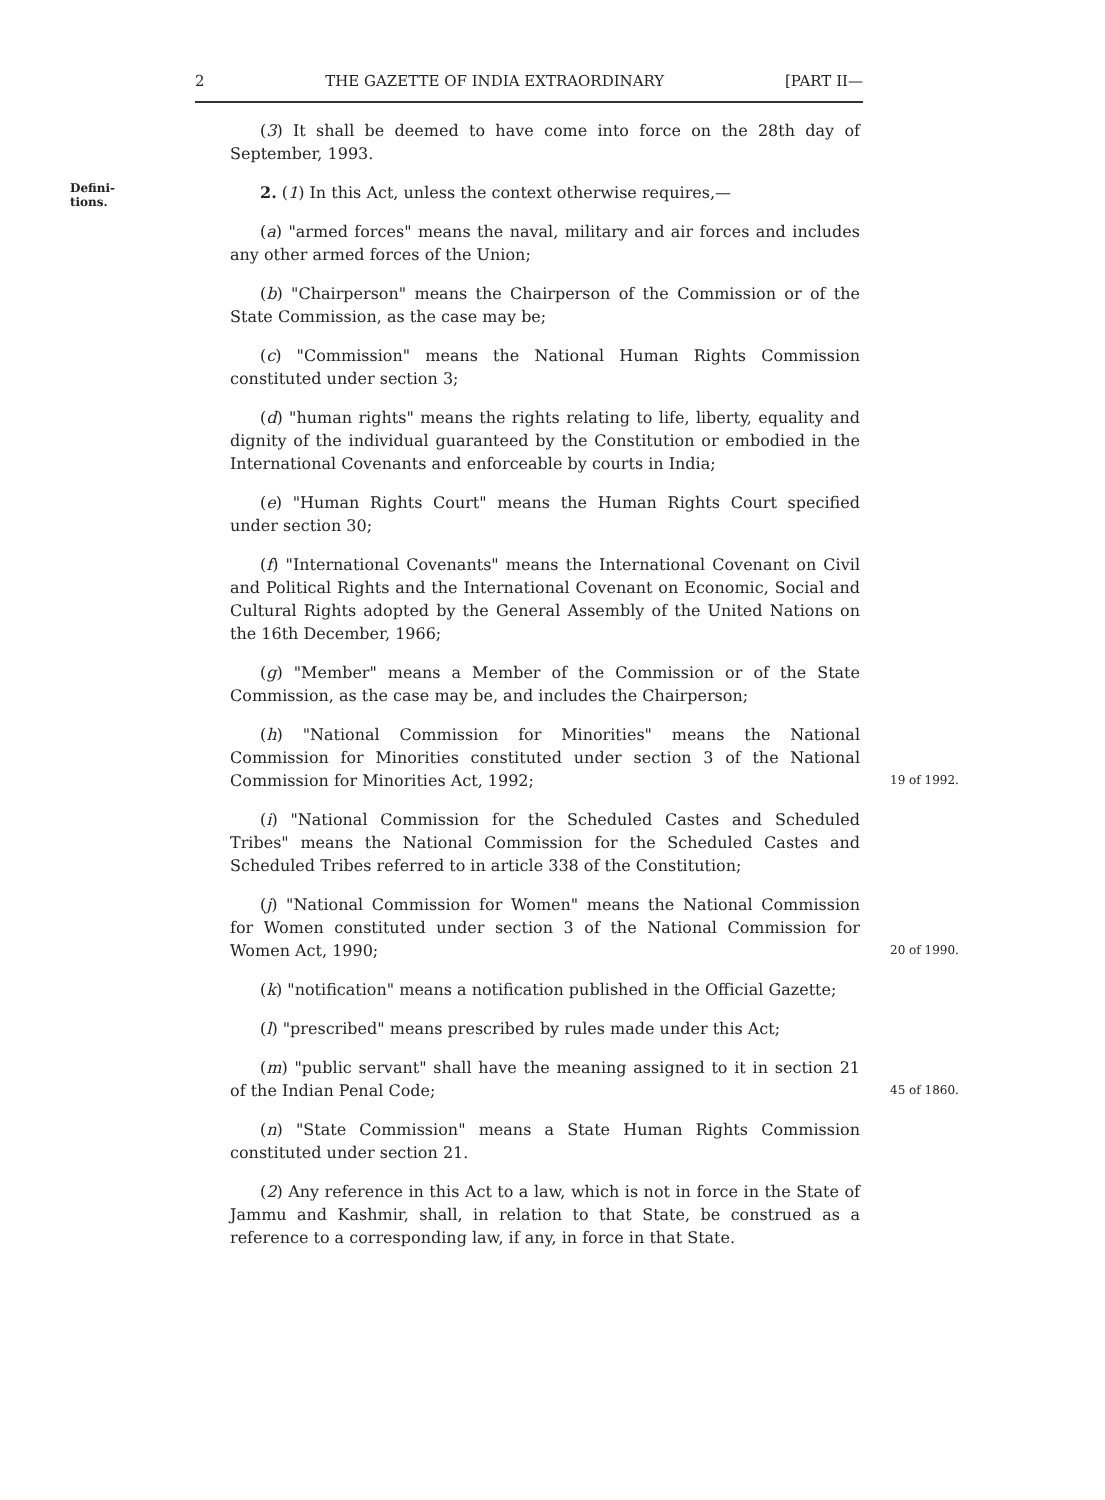2 THE GAZETTE OF INDIA EXTRAORDINARY [PART II—
(3) It shall be deemed to have come into force on the 28th day of September, 1993.
Defini-
tions.
2. (1) In this Act, unless the context otherwise requires,—
(a) "armed forces" means the naval, military and air forces and includes any other armed forces of the Union;
(b) "Chairperson" means the Chairperson of the Commission or of the State Commission, as the case may be;
(c) "Commission" means the National Human Rights Commission constituted under section 3;
(d) "human rights" means the rights relating to life, liberty, equality and dignity of the individual guaranteed by the Constitution or embodied in the International Covenants and enforceable by courts in India;
(e) "Human Rights Court" means the Human Rights Court specified under section 30;
(f) "International Covenants" means the International Covenant on Civil and Political Rights and the International Covenant on Economic, Social and Cultural Rights adopted by the General Assembly of the United Nations on the 16th December, 1966;
(g) "Member" means a Member of the Commission or of the State Commission, as the case may be, and includes the Chairperson;
(h) "National Commission for Minorities" means the National Commission for Minorities constituted under section 3 of the National Commission for Minorities Act, 1992;
19 of 1992.
(i) "National Commission for the Scheduled Castes and Scheduled Tribes" means the National Commission for the Scheduled Castes and Scheduled Tribes referred to in article 338 of the Constitution;
(j) "National Commission for Women" means the National Commission for Women constituted under section 3 of the National Commission for Women Act, 1990;
20 of 1990.
(k) "notification" means a notification published in the Official Gazette;
(l) "prescribed" means prescribed by rules made under this Act;
(m) "public servant" shall have the meaning assigned to it in section 21 of the Indian Penal Code;
45 of 1860.
(n) "State Commission" means a State Human Rights Commission constituted under section 21.
(2) Any reference in this Act to a law, which is not in force in the State of Jammu and Kashmir, shall, in relation to that State, be construed as a reference to a corresponding law, if any, in force in that State.